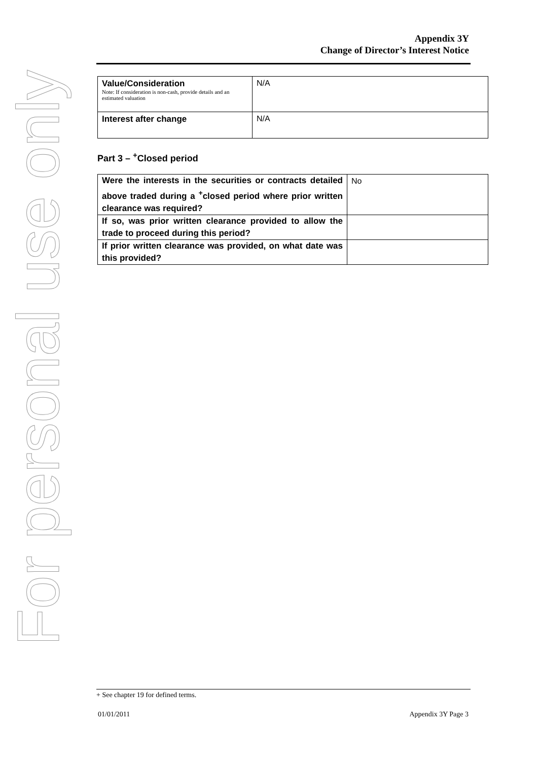For personal use only
Appendix 3Y
Change of Director’s Interest Notice
| Value/Consideration Note: If consideration is non-cash, provide details and an estimated valuation | N/A |
| Interest after change | N/A |
Part 3 – <sup>+</sup>Closed period
| Were the interests in the securities or contracts detailed above traded during a <sup>+</sup>closed period where prior written clearance was required? | No |
| If so, was prior written clearance provided to allow the trade to proceed during this period? | |
| If prior written clearance was provided, on what date was this provided? | |
+ See chapter 19 for defined terms.
01/01/2011 Appendix 3Y Page 3